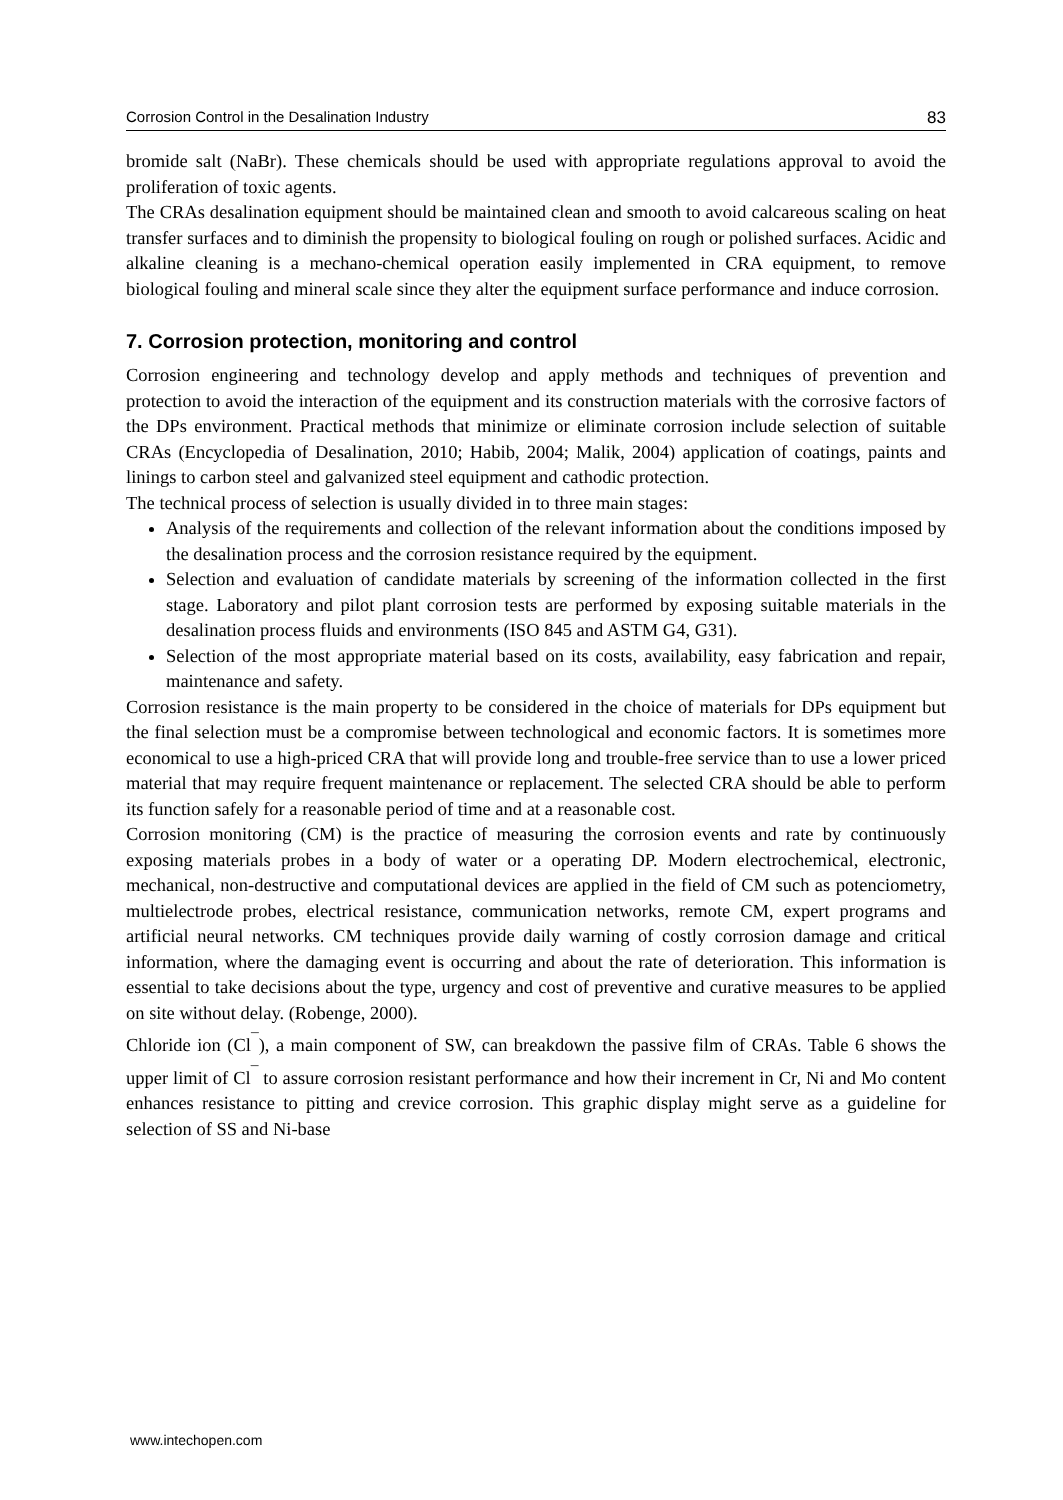Corrosion Control in the Desalination Industry 83
bromide salt (NaBr). These chemicals should be used with appropriate regulations approval to avoid the proliferation of toxic agents.
The CRAs desalination equipment should be maintained clean and smooth to avoid calcareous scaling on heat transfer surfaces and to diminish the propensity to biological fouling on rough or polished surfaces. Acidic and alkaline cleaning is a mechano-chemical operation easily implemented in CRA equipment, to remove biological fouling and mineral scale since they alter the equipment surface performance and induce corrosion.
7. Corrosion protection, monitoring and control
Corrosion engineering and technology develop and apply methods and techniques of prevention and protection to avoid the interaction of the equipment and its construction materials with the corrosive factors of the DPs environment. Practical methods that minimize or eliminate corrosion include selection of suitable CRAs (Encyclopedia of Desalination, 2010; Habib, 2004; Malik, 2004) application of coatings, paints and linings to carbon steel and galvanized steel equipment and cathodic protection.
The technical process of selection is usually divided in to three main stages:
Analysis of the requirements and collection of the relevant information about the conditions imposed by the desalination process and the corrosion resistance required by the equipment.
Selection and evaluation of candidate materials by screening of the information collected in the first stage. Laboratory and pilot plant corrosion tests are performed by exposing suitable materials in the desalination process fluids and environments (ISO 845 and ASTM G4, G31).
Selection of the most appropriate material based on its costs, availability, easy fabrication and repair, maintenance and safety.
Corrosion resistance is the main property to be considered in the choice of materials for DPs equipment but the final selection must be a compromise between technological and economic factors. It is sometimes more economical to use a high-priced CRA that will provide long and trouble-free service than to use a lower priced material that may require frequent maintenance or replacement. The selected CRA should be able to perform its function safely for a reasonable period of time and at a reasonable cost.
Corrosion monitoring (CM) is the practice of measuring the corrosion events and rate by continuously exposing materials probes in a body of water or a operating DP. Modern electrochemical, electronic, mechanical, non-destructive and computational devices are applied in the field of CM such as potenciometry, multielectrode probes, electrical resistance, communication networks, remote CM, expert programs and artificial neural networks. CM techniques provide daily warning of costly corrosion damage and critical information, where the damaging event is occurring and about the rate of deterioration. This information is essential to take decisions about the type, urgency and cost of preventive and curative measures to be applied on site without delay. (Robenge, 2000).
Chloride ion (Cl<sup>¯</sup>), a main component of SW, can breakdown the passive film of CRAs. Table 6 shows the upper limit of Cl<sup>¯</sup> to assure corrosion resistant performance and how their increment in Cr, Ni and Mo content enhances resistance to pitting and crevice corrosion. This graphic display might serve as a guideline for selection of SS and Ni-base
www.intechopen.com